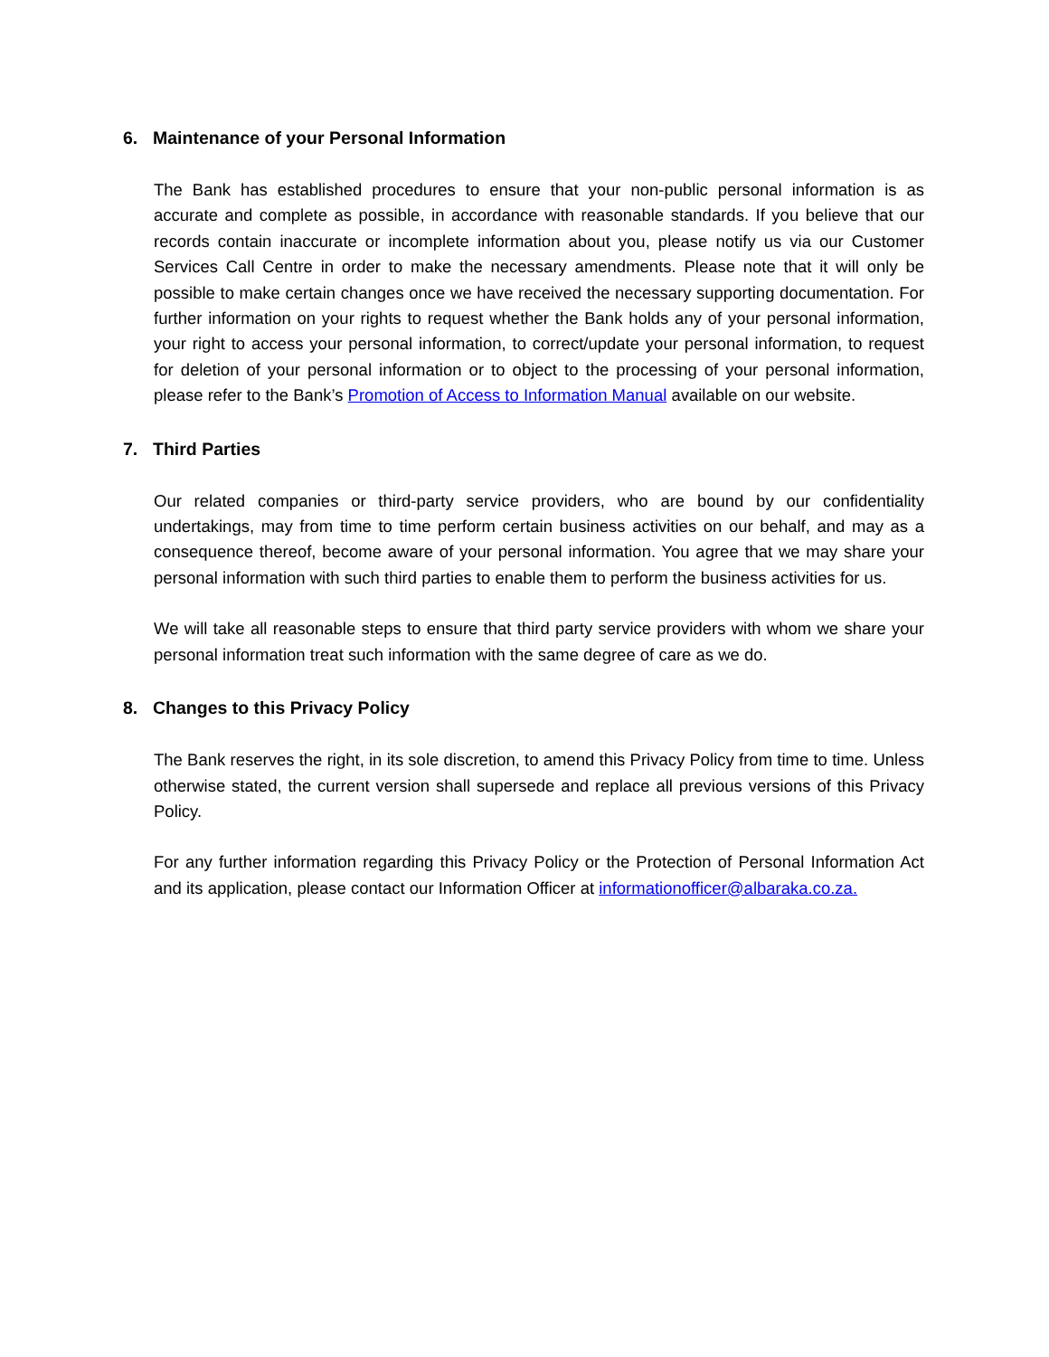6. Maintenance of your Personal Information
The Bank has established procedures to ensure that your non-public personal information is as accurate and complete as possible, in accordance with reasonable standards. If you believe that our records contain inaccurate or incomplete information about you, please notify us via our Customer Services Call Centre in order to make the necessary amendments. Please note that it will only be possible to make certain changes once we have received the necessary supporting documentation. For further information on your rights to request whether the Bank holds any of your personal information, your right to access your personal information, to correct/update your personal information, to request for deletion of your personal information or to object to the processing of your personal information, please refer to the Bank’s Promotion of Access to Information Manual available on our website.
7. Third Parties
Our related companies or third-party service providers, who are bound by our confidentiality undertakings, may from time to time perform certain business activities on our behalf, and may as a consequence thereof, become aware of your personal information. You agree that we may share your personal information with such third parties to enable them to perform the business activities for us.
We will take all reasonable steps to ensure that third party service providers with whom we share your personal information treat such information with the same degree of care as we do.
8. Changes to this Privacy Policy
The Bank reserves the right, in its sole discretion, to amend this Privacy Policy from time to time. Unless otherwise stated, the current version shall supersede and replace all previous versions of this Privacy Policy.
For any further information regarding this Privacy Policy or the Protection of Personal Information Act and its application, please contact our Information Officer at informationofficer@albaraka.co.za.